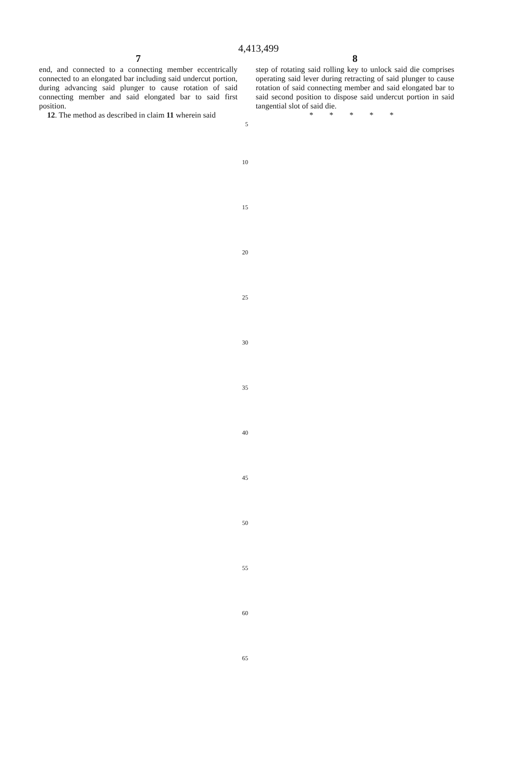4,413,499
7
end, and connected to a connecting member eccentrically connected to an elongated bar including said undercut portion, during advancing said plunger to cause rotation of said connecting member and said elongated bar to said first position.
12. The method as described in claim 11 wherein said
5
8
step of rotating said rolling key to unlock said die comprises operating said lever during retracting of said plunger to cause rotation of said connecting member and said elongated bar to said second position to dispose said undercut portion in said tangential slot of said die.
* * * * *
10
15
20
25
30
35
40
45
50
55
60
65